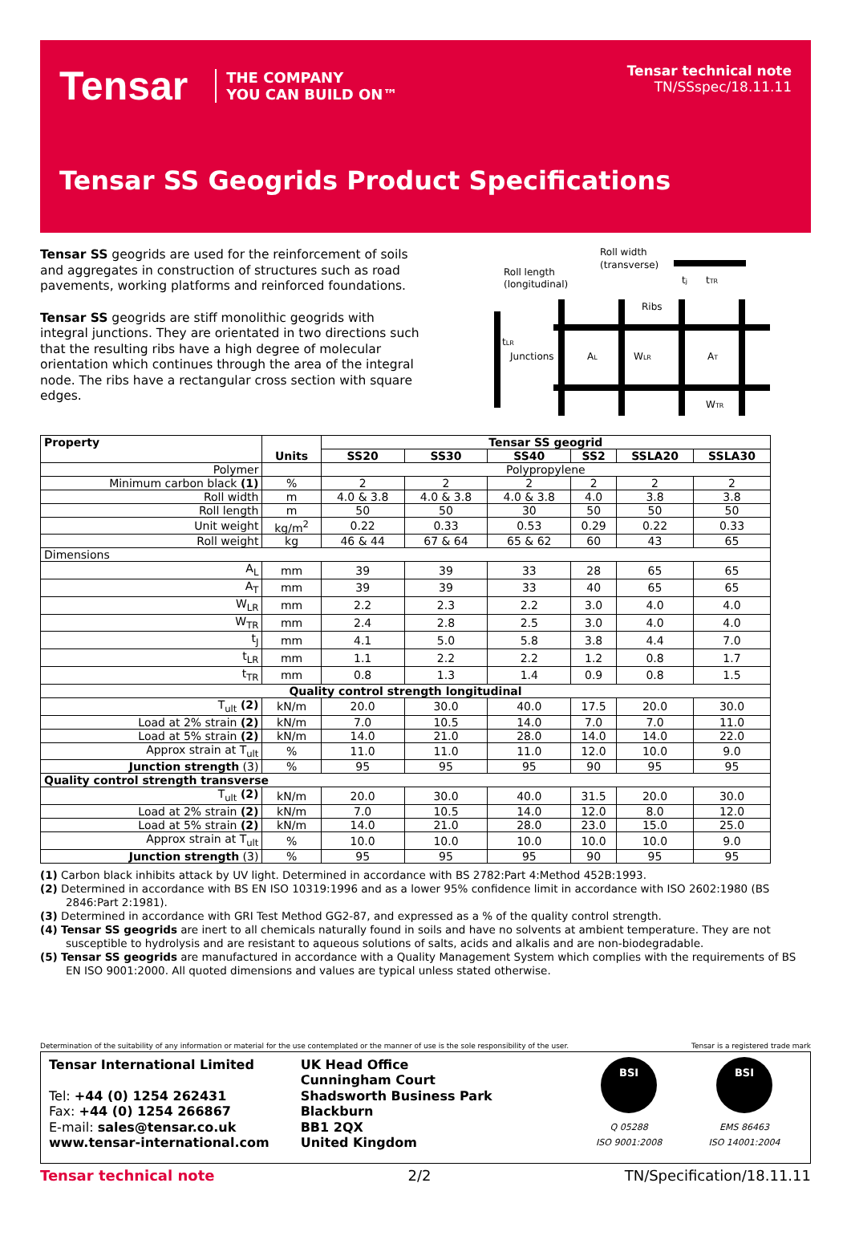Tensar THE COMPANY
YOU CAN BUILD ON™
Tensar technical note
TN/SSspec/18.11.11
Tensar SS Geogrids Product Specifications
Tensar SS geogrids are used for the reinforcement of soils and aggregates in construction of structures such as road pavements, working platforms and reinforced foundations.
Tensar SS geogrids are stiff monolithic geogrids with integral junctions. They are orientated in two directions such that the resulting ribs have a high degree of molecular orientation which continues through the area of the integral node. The ribs have a rectangular cross section with square edges.
Roll length
(longitudinal)
Roll width
(transverse)
Ribs
Junctions
tLR
AL
WLR
AT
WTR
tj
tTR
| Property | Units | Tensar SS geogrid | | | | | |
| --- | --- | --- | --- | --- | --- | --- | --- |
| | | SS20 | SS30 | SS40 | SS2 | SSLA20 | SSLA30 |
| Polymer | | Polypropylene | | | | | |
| Minimum carbon black (1) | % | 2 | 2 | 2 | 2 | 2 | 2 |
| Roll width | m | 4.0 & 3.8 | 4.0 & 3.8 | 4.0 & 3.8 | 4.0 | 3.8 | 3.8 |
| Roll length | m | 50 | 50 | 30 | 50 | 50 | 50 |
| Unit weight | kg/m<sup>2</sup> | 0.22 | 0.33 | 0.53 | 0.29 | 0.22 | 0.33 |
| Roll weight | kg | 46 & 44 | 67 & 64 | 65 & 62 | 60 | 43 | 65 |
| Dimensions | | | | | | | |
| A<sub>L</sub> | mm | 39 | 39 | 33 | 28 | 65 | 65 |
| A<sub>T</sub> | mm | 39 | 39 | 33 | 40 | 65 | 65 |
| W<sub>LR</sub> | mm | 2.2 | 2.3 | 2.2 | 3.0 | 4.0 | 4.0 |
| W<sub>TR</sub> | mm | 2.4 | 2.8 | 2.5 | 3.0 | 4.0 | 4.0 |
| t<sub>J</sub> | mm | 4.1 | 5.0 | 5.8 | 3.8 | 4.4 | 7.0 |
| t<sub>LR</sub> | mm | 1.1 | 2.2 | 2.2 | 1.2 | 0.8 | 1.7 |
| t<sub>TR</sub> | mm | 0.8 | 1.3 | 1.4 | 0.9 | 0.8 | 1.5 |
| Quality control strength longitudinal | | | | | | | |
| T<sub>ult</sub> (2) | kN/m | 20.0 | 30.0 | 40.0 | 17.5 | 20.0 | 30.0 |
| Load at 2% strain (2) | kN/m | 7.0 | 10.5 | 14.0 | 7.0 | 7.0 | 11.0 |
| Load at 5% strain (2) | kN/m | 14.0 | 21.0 | 28.0 | 14.0 | 14.0 | 22.0 |
| Approx strain at T<sub>ult</sub> | % | 11.0 | 11.0 | 11.0 | 12.0 | 10.0 | 9.0 |
| Junction strength (3) | % | 95 | 95 | 95 | 90 | 95 | 95 |
| Quality control strength transverse | | | | | | | |
| T<sub>ult</sub> (2) | kN/m | 20.0 | 30.0 | 40.0 | 31.5 | 20.0 | 30.0 |
| Load at 2% strain (2) | kN/m | 7.0 | 10.5 | 14.0 | 12.0 | 8.0 | 12.0 |
| Load at 5% strain (2) | kN/m | 14.0 | 21.0 | 28.0 | 23.0 | 15.0 | 25.0 |
| Approx strain at T<sub>ult</sub> | % | 10.0 | 10.0 | 10.0 | 10.0 | 10.0 | 9.0 |
| Junction strength (3) | % | 95 | 95 | 95 | 90 | 95 | 95 |
(1) Carbon black inhibits attack by UV light. Determined in accordance with BS 2782:Part 4:Method 452B:1993.
(2) Determined in accordance with BS EN ISO 10319:1996 and as a lower 95% confidence limit in accordance with ISO 2602:1980 (BS 2846:Part 2:1981).
(3) Determined in accordance with GRI Test Method GG2-87, and expressed as a % of the quality control strength.
(4) Tensar SS geogrids are inert to all chemicals naturally found in soils and have no solvents at ambient temperature. They are not susceptible to hydrolysis and are resistant to aqueous solutions of salts, acids and alkalis and are non-biodegradable.
(5) Tensar SS geogrids are manufactured in accordance with a Quality Management System which complies with the requirements of BS EN ISO 9001:2000. All quoted dimensions and values are typical unless stated otherwise.
Determination of the suitability of any information or material for the use contemplated or the manner of use is the sole responsibility of the user. Tensar is a registered trade mark
Tensar International Limited
Tel: +44 (0) 1254 262431
Fax: +44 (0) 1254 266867
E-mail: sales@tensar.co.uk
www.tensar-international.com
UK Head Office
Cunningham Court
Shadsworth Business Park
Blackburn
BB1 2QX
United Kingdom
BSI
Q 05288
ISO 9001:2008
BSI
EMS 86463
ISO 14001:2004
Tensar technical note 2/2 TN/Specification/18.11.11